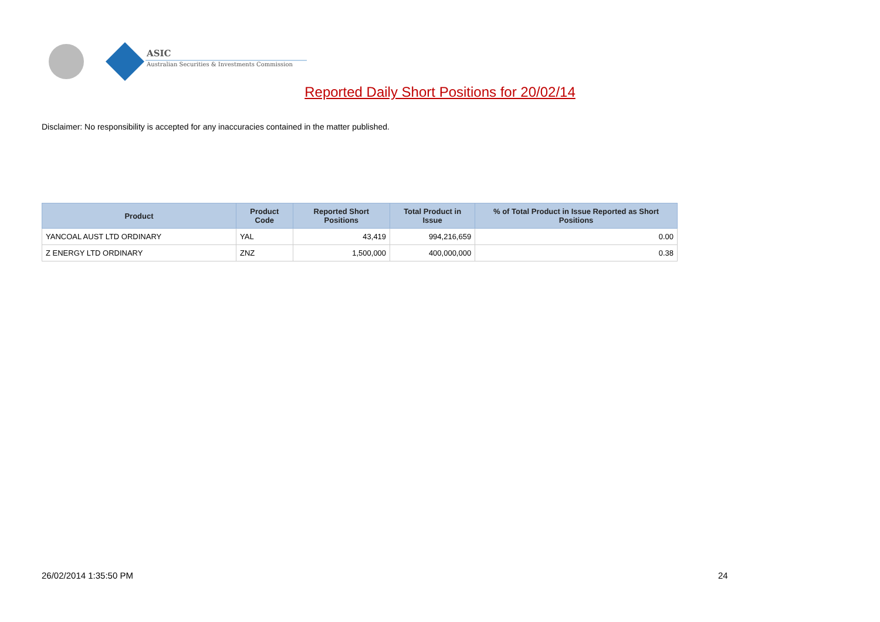ASIC
Australian Securities & Investments Commission
Reported Daily Short Positions for 20/02/14
Disclaimer: No responsibility is accepted for any inaccuracies contained in the matter published.
| Product | Product Code | Reported Short Positions | Total Product in Issue | % of Total Product in Issue Reported as Short Positions |
| --- | --- | --- | --- | --- |
| YANCOAL AUST LTD ORDINARY | YAL | 43,419 | 994,216,659 | 0.00 |
| Z ENERGY LTD ORDINARY | ZNZ | 1,500,000 | 400,000,000 | 0.38 |
26/02/2014 1:35:50 PM 24